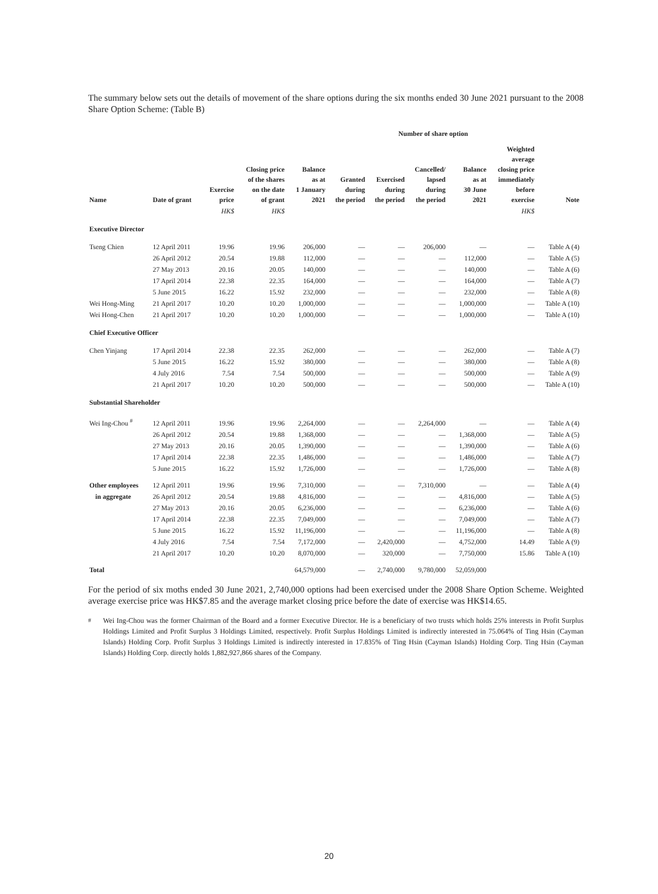The summary below sets out the details of movement of the share options during the six months ended 30 June 2021 pursuant to the 2008 Share Option Scheme: (Table B)
| | | | | Number of share option | | | | | | | |
| --- | --- | --- | --- | --- | --- | --- | --- | --- | --- | --- | --- |
| Name | Date of grant | Exercise price | Closing price of the shares on the date of grant | Balance as at 1 January 2021 | Granted during the period | Exercised during the period | Cancelled/ lapsed during the period | Balance as at 30 June 2021 | Weighted average closing price immediately before exercise | Note | |
| | | HK$ | HK$ | | | | | | HK$ | | |
| Executive Director | | | | | | | | | | | |
| Tseng Chien | 12 April 2011 | 19.96 | 19.96 | 206,000 | — | — | 206,000 | — | — | Table A (4) | |
| | 26 April 2012 | 20.54 | 19.88 | 112,000 | — | — | — | 112,000 | — | Table A (5) | |
| | 27 May 2013 | 20.16 | 20.05 | 140,000 | — | — | — | 140,000 | — | Table A (6) | |
| | 17 April 2014 | 22.38 | 22.35 | 164,000 | — | — | — | 164,000 | — | Table A (7) | |
| | 5 June 2015 | 16.22 | 15.92 | 232,000 | — | — | — | 232,000 | — | Table A (8) | |
| Wei Hong-Ming | 21 April 2017 | 10.20 | 10.20 | 1,000,000 | — | — | — | 1,000,000 | — | Table A (10) | |
| Wei Hong-Chen | 21 April 2017 | 10.20 | 10.20 | 1,000,000 | — | — | — | 1,000,000 | — | Table A (10) | |
| Chief Executive Officer | | | | | | | | | | | |
| Chen Yinjang | 17 April 2014 | 22.38 | 22.35 | 262,000 | — | — | — | 262,000 | — | Table A (7) | |
| | 5 June 2015 | 16.22 | 15.92 | 380,000 | — | — | — | 380,000 | — | Table A (8) | |
| | 4 July 2016 | 7.54 | 7.54 | 500,000 | — | — | — | 500,000 | — | Table A (9) | |
| | 21 April 2017 | 10.20 | 10.20 | 500,000 | — | — | — | 500,000 | — | Table A (10) | |
| Substantial Shareholder | | | | | | | | | | | |
| Wei Ing-Chou <sup>#</sup> | 12 April 2011 | 19.96 | 19.96 | 2,264,000 | — | — | 2,264,000 | — | — | Table A (4) | |
| | 26 April 2012 | 20.54 | 19.88 | 1,368,000 | — | — | — | 1,368,000 | — | Table A (5) | |
| | 27 May 2013 | 20.16 | 20.05 | 1,390,000 | — | — | — | 1,390,000 | — | Table A (6) | |
| | 17 April 2014 | 22.38 | 22.35 | 1,486,000 | — | — | — | 1,486,000 | — | Table A (7) | |
| | 5 June 2015 | 16.22 | 15.92 | 1,726,000 | — | — | — | 1,726,000 | — | Table A (8) | |
| Other employees | 12 April 2011 | 19.96 | 19.96 | 7,310,000 | — | — | 7,310,000 | — | — | Table A (4) | |
| in aggregate | 26 April 2012 | 20.54 | 19.88 | 4,816,000 | — | — | — | 4,816,000 | — | Table A (5) | |
| | 27 May 2013 | 20.16 | 20.05 | 6,236,000 | — | — | — | 6,236,000 | — | Table A (6) | |
| | 17 April 2014 | 22.38 | 22.35 | 7,049,000 | — | — | — | 7,049,000 | — | Table A (7) | |
| | 5 June 2015 | 16.22 | 15.92 | 11,196,000 | — | — | — | 11,196,000 | — | Table A (8) | |
| | 4 July 2016 | 7.54 | 7.54 | 7,172,000 | — | 2,420,000 | — | 4,752,000 | 14.49 | Table A (9) | |
| | 21 April 2017 | 10.20 | 10.20 | 8,070,000 | — | 320,000 | — | 7,750,000 | 15.86 | Table A (10) | |
| Total | | | | 64,579,000 | — | 2,740,000 | 9,780,000 | 52,059,000 | | | |
For the period of six moths ended 30 June 2021, 2,740,000 options had been exercised under the 2008 Share Option Scheme. Weighted average exercise price was HK$7.85 and the average market closing price before the date of exercise was HK$14.65.
<sup>#</sup> Wei Ing-Chou was the former Chairman of the Board and a former Executive Director. He is a beneficiary of two trusts which holds 25% interests in Profit Surplus Holdings Limited and Profit Surplus 3 Holdings Limited, respectively. Profit Surplus Holdings Limited is indirectly interested in 75.064% of Ting Hsin (Cayman Islands) Holding Corp. Profit Surplus 3 Holdings Limited is indirectly interested in 17.835% of Ting Hsin (Cayman Islands) Holding Corp. Ting Hsin (Cayman Islands) Holding Corp. directly holds 1,882,927,866 shares of the Company.
20